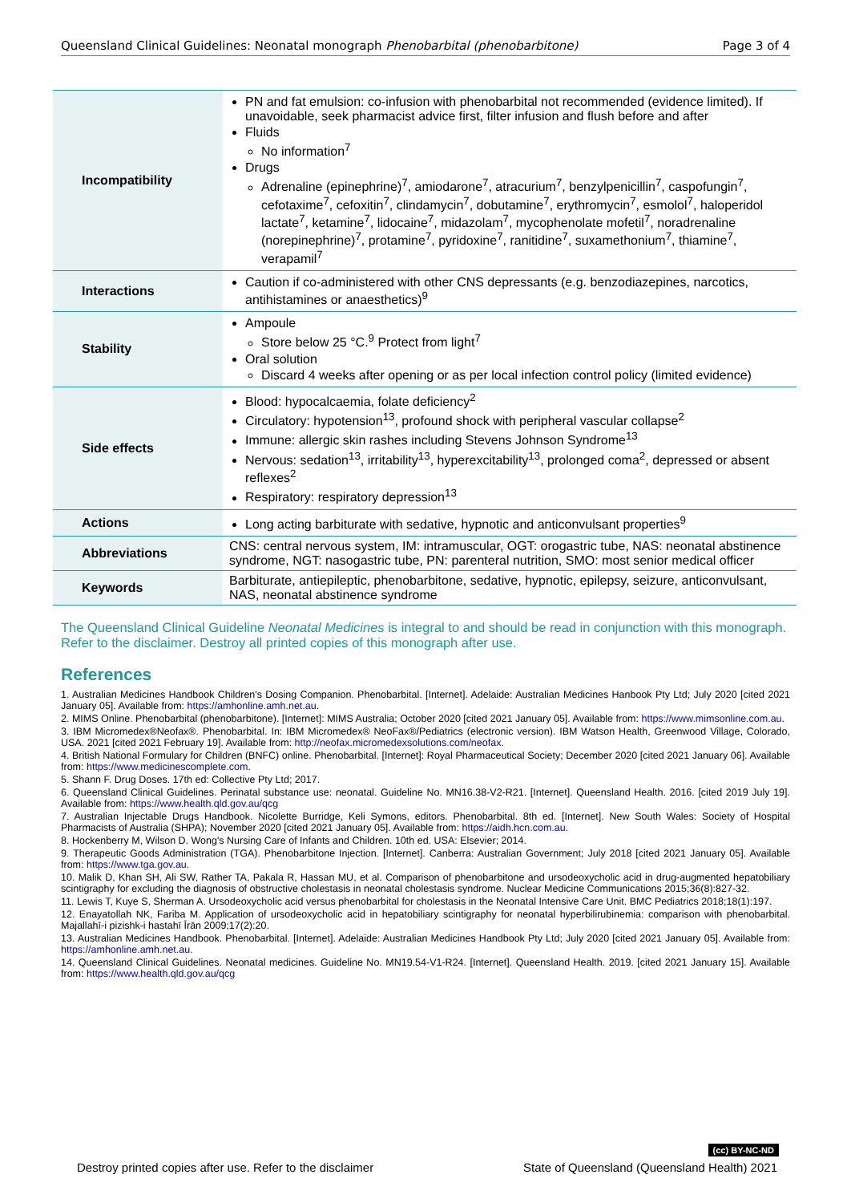Queensland Clinical Guidelines: Neonatal monograph Phenobarbital (phenobarbitone) Page 3 of 4
| Incompatibility | PN and fat emulsion: co-infusion with phenobarbital not recommended (evidence limited). If unavoidable, seek pharmacist advice first, filter infusion and flush before and after Fluids No information<sup>7</sup> Drugs Adrenaline (epinephrine)<sup>7</sup>, amiodarone<sup>7</sup>, atracurium<sup>7</sup>, benzylpenicillin<sup>7</sup>, caspofungin<sup>7</sup>, cefotaxime<sup>7</sup>, cefoxitin<sup>7</sup>, clindamycin<sup>7</sup>, dobutamine<sup>7</sup>, erythromycin<sup>7</sup>, esmolol<sup>7</sup>, haloperidol lactate<sup>7</sup>, ketamine<sup>7</sup>, lidocaine<sup>7</sup>, midazolam<sup>7</sup>, mycophenolate mofetil<sup>7</sup>, noradrenaline (norepinephrine)<sup>7</sup>, protamine<sup>7</sup>, pyridoxine<sup>7</sup>, ranitidine<sup>7</sup>, suxamethonium<sup>7</sup>, thiamine<sup>7</sup>, verapamil<sup>7</sup> |
| Interactions | Caution if co-administered with other CNS depressants (e.g. benzodiazepines, narcotics, antihistamines or anaesthetics)<sup>9</sup> |
| Stability | Ampoule Store below 25 °C.<sup>9</sup> Protect from light<sup>7</sup> Oral solution Discard 4 weeks after opening or as per local infection control policy (limited evidence) |
| Side effects | Blood: hypocalcaemia, folate deficiency<sup>2</sup> Circulatory: hypotension<sup>13</sup>, profound shock with peripheral vascular collapse<sup>2</sup> Immune: allergic skin rashes including Stevens Johnson Syndrome<sup>13</sup> Nervous: sedation<sup>13</sup>, irritability<sup>13</sup>, hyperexcitability<sup>13</sup>, prolonged coma<sup>2</sup>, depressed or absent reflexes<sup>2</sup> Respiratory: respiratory depression<sup>13</sup> |
| Actions | Long acting barbiturate with sedative, hypnotic and anticonvulsant properties<sup>9</sup> |
| Abbreviations | CNS: central nervous system, IM: intramuscular, OGT: orogastric tube, NAS: neonatal abstinence syndrome, NGT: nasogastric tube, PN: parenteral nutrition, SMO: most senior medical officer |
| Keywords | Barbiturate, antiepileptic, phenobarbitone, sedative, hypnotic, epilepsy, seizure, anticonvulsant, NAS, neonatal abstinence syndrome |
The Queensland Clinical Guideline Neonatal Medicines is integral to and should be read in conjunction with this monograph. Refer to the disclaimer. Destroy all printed copies of this monograph after use.
References
1. Australian Medicines Handbook Children's Dosing Companion. Phenobarbital. [Internet]. Adelaide: Australian Medicines Hanbook Pty Ltd; July 2020 [cited 2021 January 05]. Available from: https://amhonline.amh.net.au.
2. MIMS Online. Phenobarbital (phenobarbitone). [Internet]: MIMS Australia; October 2020 [cited 2021 January 05]. Available from: https://www.mimsonline.com.au.
3. IBM Micromedex®Neofax®. Phenobarbital. In: IBM Micromedex® NeoFax®/Pediatrics (electronic version). IBM Watson Health, Greenwood Village, Colorado, USA. 2021 [cited 2021 February 19]. Available from: http://neofax.micromedexsolutions.com/neofax.
4. British National Formulary for Children (BNFC) online. Phenobarbital. [Internet]: Royal Pharmaceutical Society; December 2020 [cited 2021 January 06]. Available from: https://www.medicinescomplete.com.
5. Shann F. Drug Doses. 17th ed: Collective Pty Ltd; 2017.
6. Queensland Clinical Guidelines. Perinatal substance use: neonatal. Guideline No. MN16.38-V2-R21. [Internet]. Queensland Health. 2016. [cited 2019 July 19]. Available from: https://www.health.qld.gov.au/qcg
7. Australian Injectable Drugs Handbook. Nicolette Burridge, Keli Symons, editors. Phenobarbital. 8th ed. [Internet]. New South Wales: Society of Hospital Pharmacists of Australia (SHPA); November 2020 [cited 2021 January 05]. Available from: https://aidh.hcn.com.au.
8. Hockenberry M, Wilson D. Wong's Nursing Care of Infants and Children. 10th ed. USA: Elsevier; 2014.
9. Therapeutic Goods Administration (TGA). Phenobarbitone Injection. [Internet]. Canberra: Australian Government; July 2018 [cited 2021 January 05]. Available from: https://www.tga.gov.au.
10. Malik D, Khan SH, Ali SW, Rather TA, Pakala R, Hassan MU, et al. Comparison of phenobarbitone and ursodeoxycholic acid in drug-augmented hepatobiliary scintigraphy for excluding the diagnosis of obstructive cholestasis in neonatal cholestasis syndrome. Nuclear Medicine Communications 2015;36(8):827-32.
11. Lewis T, Kuye S, Sherman A. Ursodeoxycholic acid versus phenobarbital for cholestasis in the Neonatal Intensive Care Unit. BMC Pediatrics 2018;18(1):197.
12. Enayatollah NK, Fariba M. Application of ursodeoxycholic acid in hepatobiliary scintigraphy for neonatal hyperbilirubinemia: comparison with phenobarbital. Majallahī-i pizishk-i hastahī Īrān 2009;17(2):20.
13. Australian Medicines Handbook. Phenobarbital. [Internet]. Adelaide: Australian Medicines Handbook Pty Ltd; July 2020 [cited 2021 January 05]. Available from: https://amhonline.amh.net.au.
14. Queensland Clinical Guidelines. Neonatal medicines. Guideline No. MN19.54-V1-R24. [Internet]. Queensland Health. 2019. [cited 2021 January 15]. Available from: https://www.health.qld.gov.au/qcg
(cc) BY-NC-ND
Destroy printed copies after use. Refer to the disclaimer State of Queensland (Queensland Health) 2021